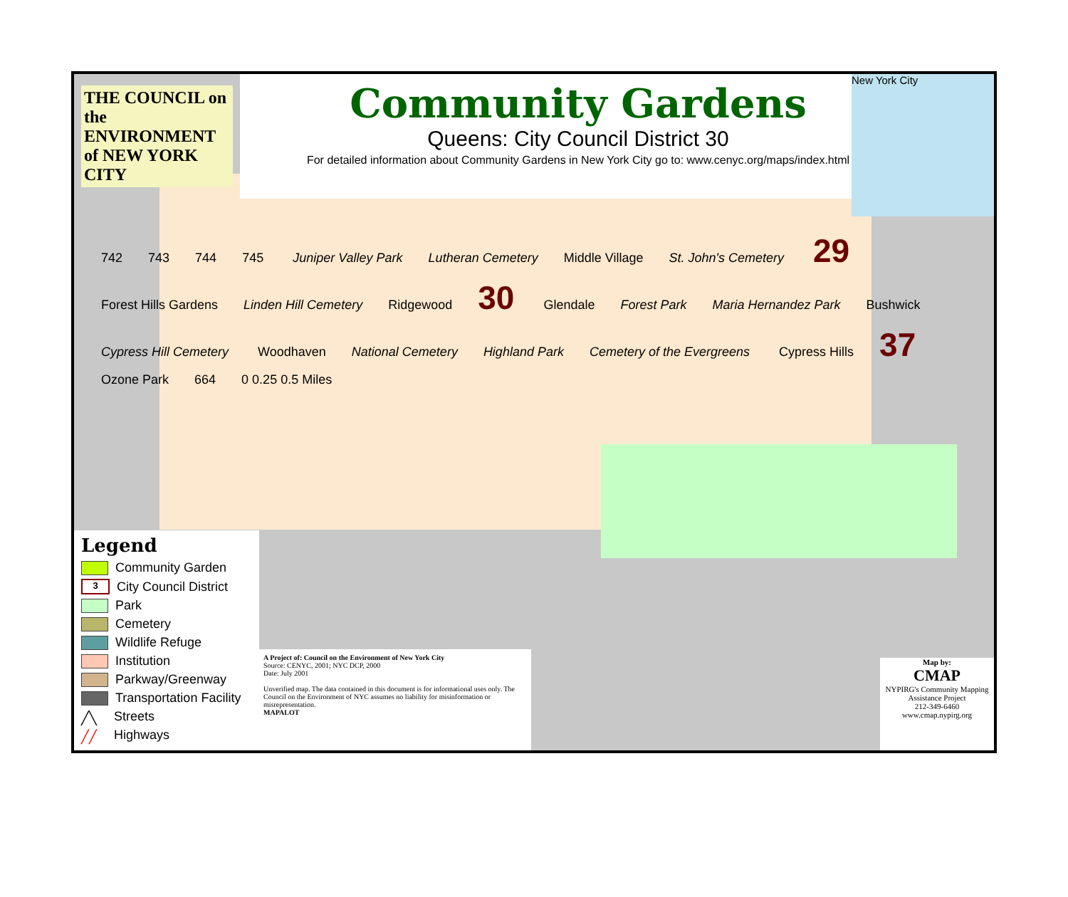THE COUNCIL on the ENVIRONMENT of NEW YORK CITY
Community Gardens
Queens: City Council District 30
For detailed information about Community Gardens in New York City go to: www.cenyc.org/maps/index.html
New York City
742 743 744 745 Juniper Valley Park Lutheran Cemetery Middle Village St. John's Cemetery 29 Forest Hills Gardens Linden Hill Cemetery Ridgewood 30 Glendale Forest Park Maria Hernandez Park Bushwick Cypress Hill Cemetery Woodhaven National Cemetery Highland Park Cemetery of the Evergreens Cypress Hills 37 Ozone Park 664 0 0.25 0.5 Miles
Legend
Community Garden
3 City Council District
Park
Cemetery
Wildlife Refuge
Institution
Parkway/Greenway
Transportation Facility
╱╲ Streets
╱╱ Highways
A Project of: Council on the Environment of New York City
Source: CENYC, 2001; NYC DCP, 2000
Date: July 2001
Unverified map. The data contained in this document is for informational uses only. The Council on the Environment of NYC assumes no liability for misinformation or misrepresentation.
MAPALOT
Map by:
CMAP
NYPIRG's Community Mapping Assistance Project
212-349-6460
www.cmap.nypirg.org